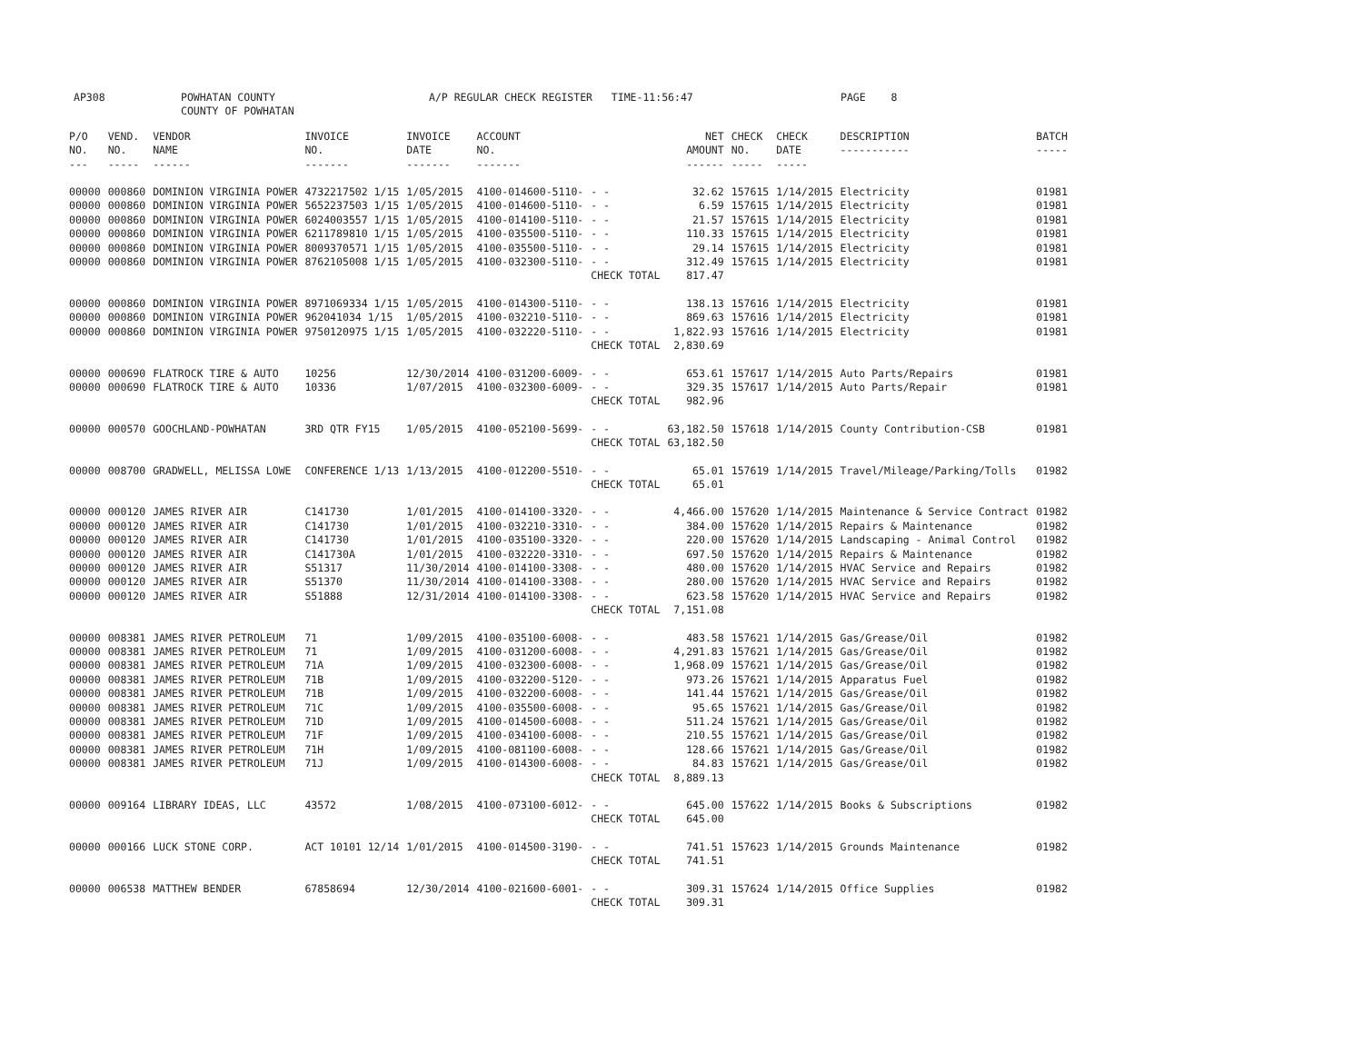| AP308 | POWHATAN COUNTY COUNTY OF POWHATAN | A/P REGULAR CHECK REGISTER TIME-11:56:47 | PAGE 8 |
| P/O NO. --- | VEND. NO. ----- | VENDOR NAME ------ | INVOICE NO. ------- | INVOICE DATE ------- | ACCOUNT NO. ------- | | NET AMOUNT ------ | CHECK NO. ----- | CHECK DATE ----- | DESCRIPTION ----------- | BATCH ----- |
| --- | --- | --- | --- | --- | --- | --- | --- | --- | --- | --- | --- |
| 00000 | 000860 | DOMINION VIRGINIA POWER | 4732217502 1/15 | 1/05/2015 | 4100-014600-5110- | - - | 32.62 | 157615 | 1/14/2015 | Electricity | 01981 |
| 00000 | 000860 | DOMINION VIRGINIA POWER | 5652237503 1/15 | 1/05/2015 | 4100-014600-5110- | - - | 6.59 | 157615 | 1/14/2015 | Electricity | 01981 |
| 00000 | 000860 | DOMINION VIRGINIA POWER | 6024003557 1/15 | 1/05/2015 | 4100-014100-5110- | - - | 21.57 | 157615 | 1/14/2015 | Electricity | 01981 |
| 00000 | 000860 | DOMINION VIRGINIA POWER | 6211789810 1/15 | 1/05/2015 | 4100-035500-5110- | - - | 110.33 | 157615 | 1/14/2015 | Electricity | 01981 |
| 00000 | 000860 | DOMINION VIRGINIA POWER | 8009370571 1/15 | 1/05/2015 | 4100-035500-5110- | - - | 29.14 | 157615 | 1/14/2015 | Electricity | 01981 |
| 00000 | 000860 | DOMINION VIRGINIA POWER | 8762105008 1/15 | 1/05/2015 | 4100-032300-5110- | - - | 312.49 | 157615 | 1/14/2015 | Electricity | 01981 |
| | | | | | | CHECK TOTAL | 817.47 | | | | |
| 00000 | 000860 | DOMINION VIRGINIA POWER | 8971069334 1/15 | 1/05/2015 | 4100-014300-5110- | - - | 138.13 | 157616 | 1/14/2015 | Electricity | 01981 |
| 00000 | 000860 | DOMINION VIRGINIA POWER | 962041034 1/15 | 1/05/2015 | 4100-032210-5110- | - - | 869.63 | 157616 | 1/14/2015 | Electricity | 01981 |
| 00000 | 000860 | DOMINION VIRGINIA POWER | 9750120975 1/15 | 1/05/2015 | 4100-032220-5110- | - - | 1,822.93 | 157616 | 1/14/2015 | Electricity | 01981 |
| | | | | | | CHECK TOTAL | 2,830.69 | | | | |
| 00000 | 000690 | FLATROCK TIRE & AUTO | 10256 | 12/30/2014 | 4100-031200-6009- | - - | 653.61 | 157617 | 1/14/2015 | Auto Parts/Repairs | 01981 |
| 00000 | 000690 | FLATROCK TIRE & AUTO | 10336 | 1/07/2015 | 4100-032300-6009- | - - | 329.35 | 157617 | 1/14/2015 | Auto Parts/Repair | 01981 |
| | | | | | | CHECK TOTAL | 982.96 | | | | |
| 00000 | 000570 | GOOCHLAND-POWHATAN | 3RD QTR FY15 | 1/05/2015 | 4100-052100-5699- | - - | 63,182.50 | 157618 | 1/14/2015 | County Contribution-CSB | 01981 |
| | | | | | | CHECK TOTAL | 63,182.50 | | | | |
| 00000 | 008700 | GRADWELL, MELISSA LOWE | CONFERENCE 1/13 | 1/13/2015 | 4100-012200-5510- | - - | 65.01 | 157619 | 1/14/2015 | Travel/Mileage/Parking/Tolls | 01982 |
| | | | | | | CHECK TOTAL | 65.01 | | | | |
| 00000 | 000120 | JAMES RIVER AIR | C141730 | 1/01/2015 | 4100-014100-3320- | - - | 4,466.00 | 157620 | 1/14/2015 | Maintenance & Service Contract | 01982 |
| 00000 | 000120 | JAMES RIVER AIR | C141730 | 1/01/2015 | 4100-032210-3310- | - - | 384.00 | 157620 | 1/14/2015 | Repairs & Maintenance | 01982 |
| 00000 | 000120 | JAMES RIVER AIR | C141730 | 1/01/2015 | 4100-035100-3320- | - - | 220.00 | 157620 | 1/14/2015 | Landscaping - Animal Control | 01982 |
| 00000 | 000120 | JAMES RIVER AIR | C141730A | 1/01/2015 | 4100-032220-3310- | - - | 697.50 | 157620 | 1/14/2015 | Repairs & Maintenance | 01982 |
| 00000 | 000120 | JAMES RIVER AIR | S51317 | 11/30/2014 | 4100-014100-3308- | - - | 480.00 | 157620 | 1/14/2015 | HVAC Service and Repairs | 01982 |
| 00000 | 000120 | JAMES RIVER AIR | S51370 | 11/30/2014 | 4100-014100-3308- | - - | 280.00 | 157620 | 1/14/2015 | HVAC Service and Repairs | 01982 |
| 00000 | 000120 | JAMES RIVER AIR | S51888 | 12/31/2014 | 4100-014100-3308- | - - | 623.58 | 157620 | 1/14/2015 | HVAC Service and Repairs | 01982 |
| | | | | | | CHECK TOTAL | 7,151.08 | | | | |
| 00000 | 008381 | JAMES RIVER PETROLEUM | 71 | 1/09/2015 | 4100-035100-6008- | - - | 483.58 | 157621 | 1/14/2015 | Gas/Grease/Oil | 01982 |
| 00000 | 008381 | JAMES RIVER PETROLEUM | 71 | 1/09/2015 | 4100-031200-6008- | - - | 4,291.83 | 157621 | 1/14/2015 | Gas/Grease/Oil | 01982 |
| 00000 | 008381 | JAMES RIVER PETROLEUM | 71A | 1/09/2015 | 4100-032300-6008- | - - | 1,968.09 | 157621 | 1/14/2015 | Gas/Grease/Oil | 01982 |
| 00000 | 008381 | JAMES RIVER PETROLEUM | 71B | 1/09/2015 | 4100-032200-5120- | - - | 973.26 | 157621 | 1/14/2015 | Apparatus Fuel | 01982 |
| 00000 | 008381 | JAMES RIVER PETROLEUM | 71B | 1/09/2015 | 4100-032200-6008- | - - | 141.44 | 157621 | 1/14/2015 | Gas/Grease/Oil | 01982 |
| 00000 | 008381 | JAMES RIVER PETROLEUM | 71C | 1/09/2015 | 4100-035500-6008- | - - | 95.65 | 157621 | 1/14/2015 | Gas/Grease/Oil | 01982 |
| 00000 | 008381 | JAMES RIVER PETROLEUM | 71D | 1/09/2015 | 4100-014500-6008- | - - | 511.24 | 157621 | 1/14/2015 | Gas/Grease/Oil | 01982 |
| 00000 | 008381 | JAMES RIVER PETROLEUM | 71F | 1/09/2015 | 4100-034100-6008- | - - | 210.55 | 157621 | 1/14/2015 | Gas/Grease/Oil | 01982 |
| 00000 | 008381 | JAMES RIVER PETROLEUM | 71H | 1/09/2015 | 4100-081100-6008- | - - | 128.66 | 157621 | 1/14/2015 | Gas/Grease/Oil | 01982 |
| 00000 | 008381 | JAMES RIVER PETROLEUM | 71J | 1/09/2015 | 4100-014300-6008- | - - | 84.83 | 157621 | 1/14/2015 | Gas/Grease/Oil | 01982 |
| | | | | | | CHECK TOTAL | 8,889.13 | | | | |
| 00000 | 009164 | LIBRARY IDEAS, LLC | 43572 | 1/08/2015 | 4100-073100-6012- | - - | 645.00 | 157622 | 1/14/2015 | Books & Subscriptions | 01982 |
| | | | | | | CHECK TOTAL | 645.00 | | | | |
| 00000 | 000166 | LUCK STONE CORP. | ACT 10101 12/14 | 1/01/2015 | 4100-014500-3190- | - - | 741.51 | 157623 | 1/14/2015 | Grounds Maintenance | 01982 |
| | | | | | | CHECK TOTAL | 741.51 | | | | |
| 00000 | 006538 | MATTHEW BENDER | 67858694 | 12/30/2014 | 4100-021600-6001- | - - | 309.31 | 157624 | 1/14/2015 | Office Supplies | 01982 |
| | | | | | | CHECK TOTAL | 309.31 | | | | |